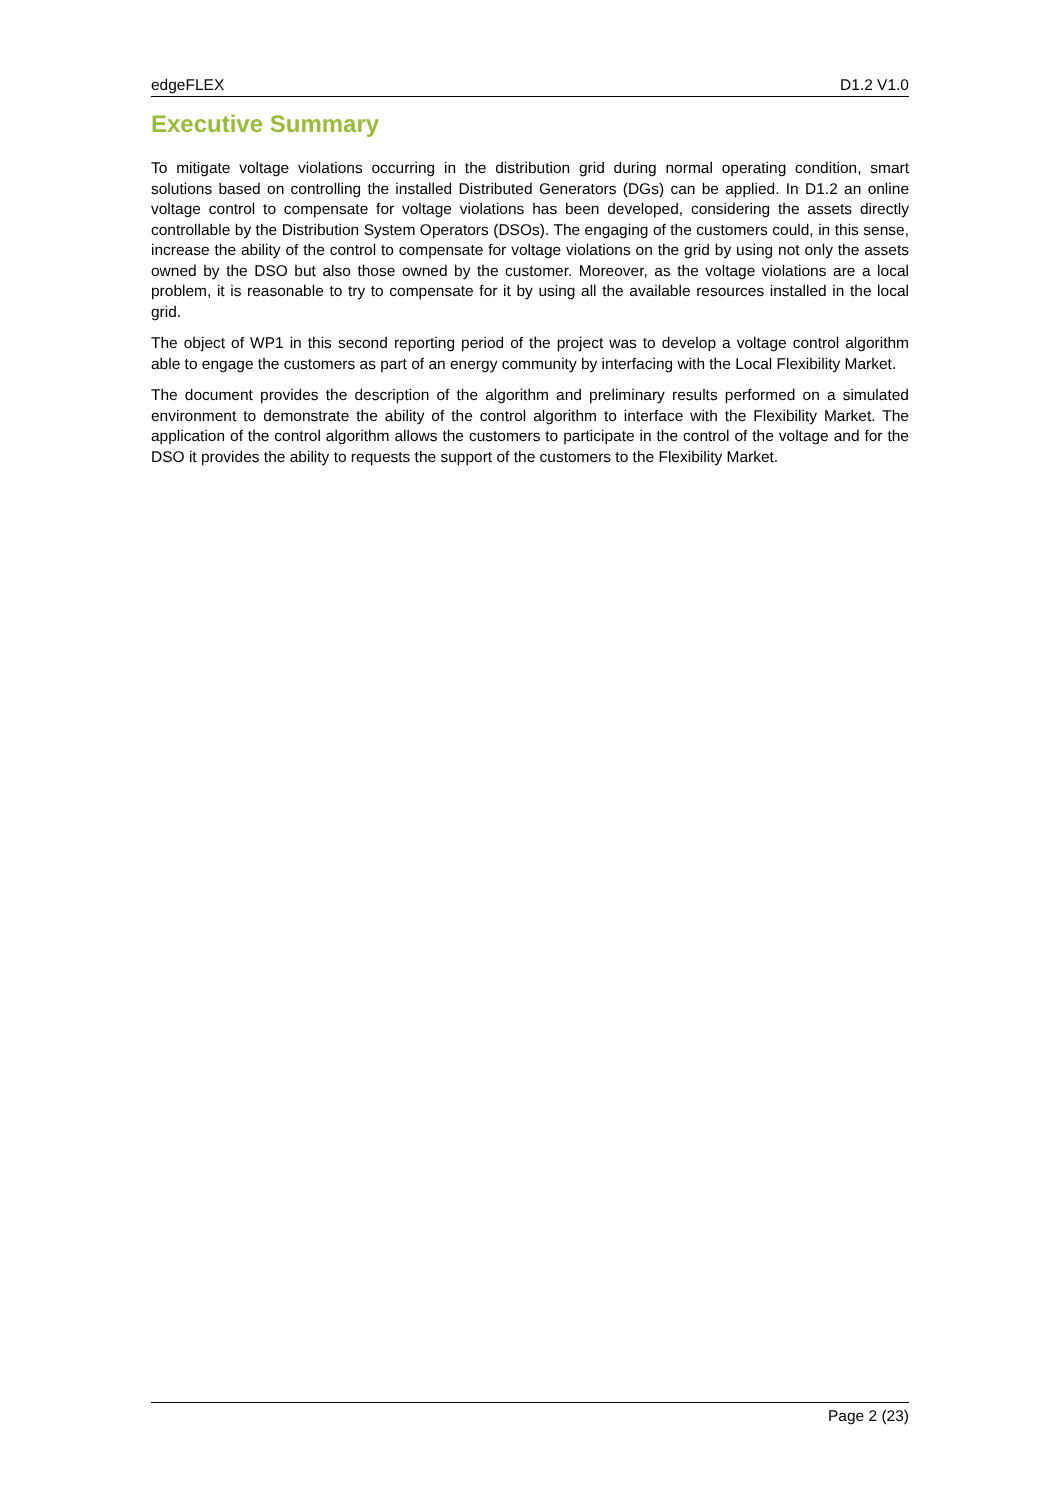edgeFLEX D1.2 V1.0
Executive Summary
To mitigate voltage violations occurring in the distribution grid during normal operating condition, smart solutions based on controlling the installed Distributed Generators (DGs) can be applied. In D1.2 an online voltage control to compensate for voltage violations has been developed, considering the assets directly controllable by the Distribution System Operators (DSOs). The engaging of the customers could, in this sense, increase the ability of the control to compensate for voltage violations on the grid by using not only the assets owned by the DSO but also those owned by the customer. Moreover, as the voltage violations are a local problem, it is reasonable to try to compensate for it by using all the available resources installed in the local grid.
The object of WP1 in this second reporting period of the project was to develop a voltage control algorithm able to engage the customers as part of an energy community by interfacing with the Local Flexibility Market.
The document provides the description of the algorithm and preliminary results performed on a simulated environment to demonstrate the ability of the control algorithm to interface with the Flexibility Market. The application of the control algorithm allows the customers to participate in the control of the voltage and for the DSO it provides the ability to requests the support of the customers to the Flexibility Market.
Page 2 (23)